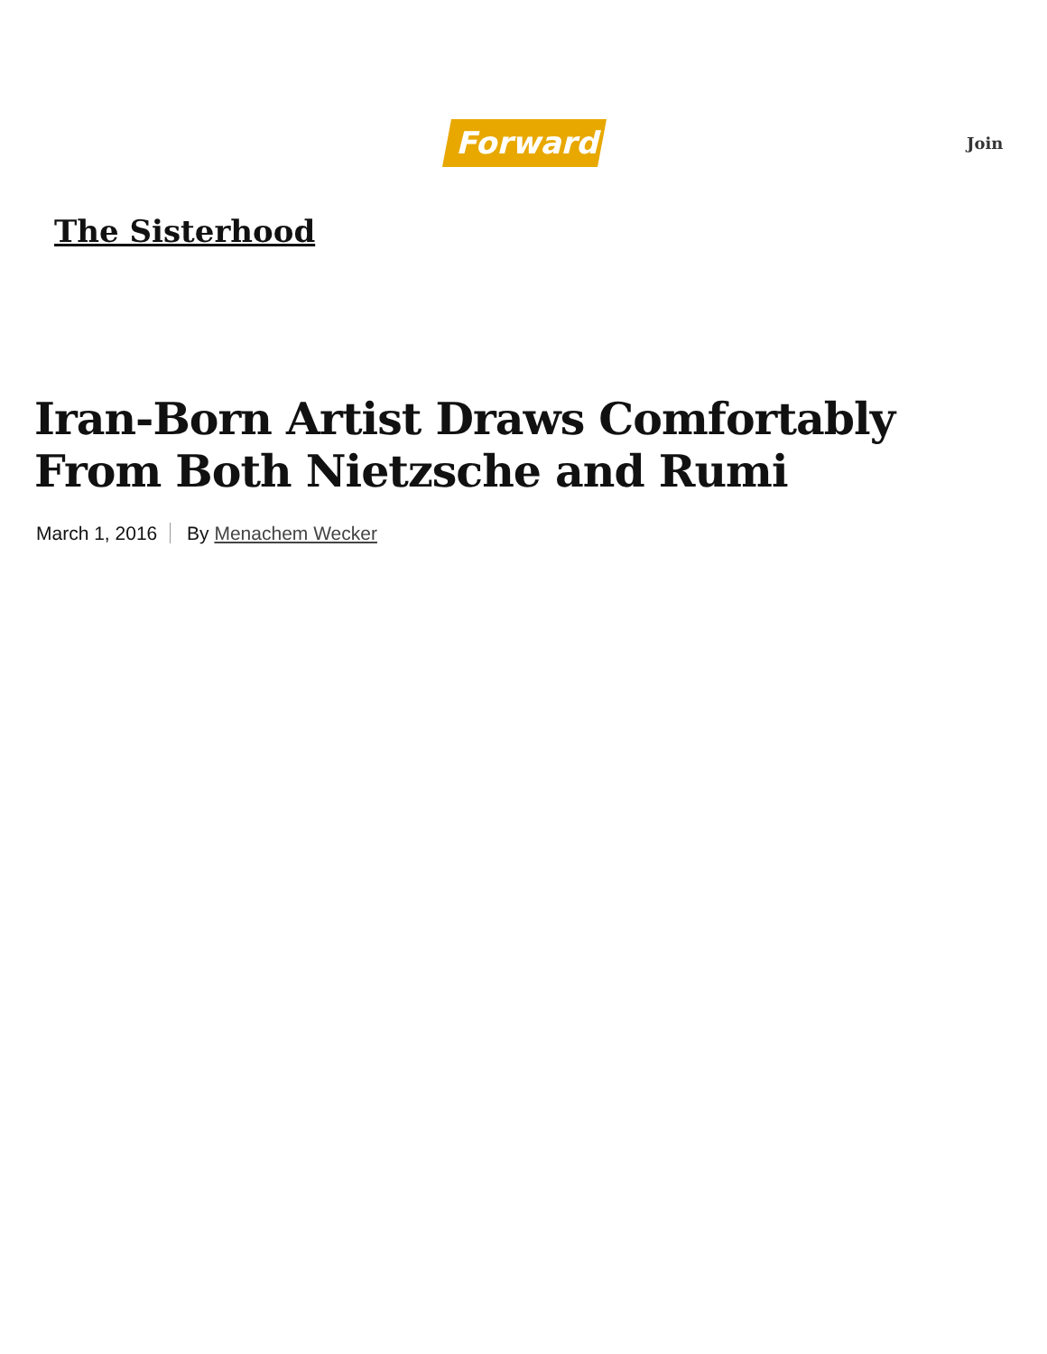Forward Join
The Sisterhood
Iran-Born Artist Draws Comfortably From Both Nietzsche and Rumi
March 1, 2016 By Menachem Wecker